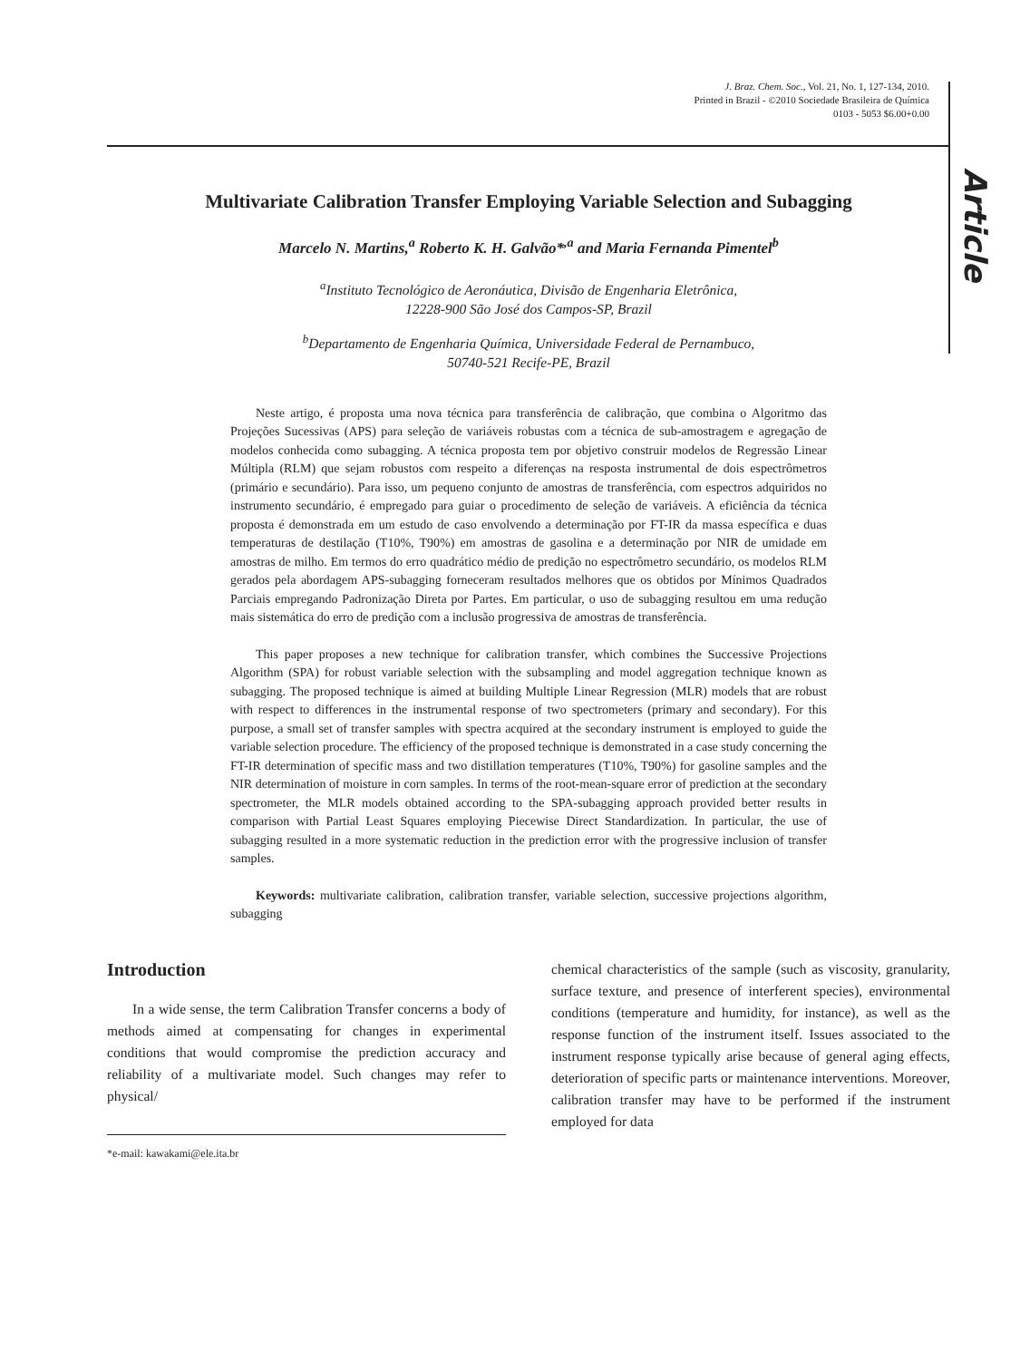J. Braz. Chem. Soc., Vol. 21, No. 1, 127-134, 2010.
Printed in Brazil - ©2010 Sociedade Brasileira de Química
0103 - 5053 $6.00+0.00
Article
Multivariate Calibration Transfer Employing Variable Selection and Subagging
Marcelo N. Martins,<sup>a</sup> Roberto K. H. Galvão*<sup>,a</sup> and Maria Fernanda Pimentel<sup>b</sup>
<sup>a</sup> Instituto Tecnológico de Aeronáutica, Divisão de Engenharia Eletrônica,
12228-900 São José dos Campos-SP, Brazil
<sup>b</sup> Departamento de Engenharia Química, Universidade Federal de Pernambuco,
50740-521 Recife-PE, Brazil
Neste artigo, é proposta uma nova técnica para transferência de calibração, que combina o Algoritmo das Projeções Sucessivas (APS) para seleção de variáveis robustas com a técnica de sub-amostragem e agregação de modelos conhecida como subagging. A técnica proposta tem por objetivo construir modelos de Regressão Linear Múltipla (RLM) que sejam robustos com respeito a diferenças na resposta instrumental de dois espectrômetros (primário e secundário). Para isso, um pequeno conjunto de amostras de transferência, com espectros adquiridos no instrumento secundário, é empregado para guiar o procedimento de seleção de variáveis. A eficiência da técnica proposta é demonstrada em um estudo de caso envolvendo a determinação por FT-IR da massa específica e duas temperaturas de destilação (T10%, T90%) em amostras de gasolina e a determinação por NIR de umidade em amostras de milho. Em termos do erro quadrático médio de predição no espectrômetro secundário, os modelos RLM gerados pela abordagem APS-subagging forneceram resultados melhores que os obtidos por Mínimos Quadrados Parciais empregando Padronização Direta por Partes. Em particular, o uso de subagging resultou em uma redução mais sistemática do erro de predição com a inclusão progressiva de amostras de transferência.
This paper proposes a new technique for calibration transfer, which combines the Successive Projections Algorithm (SPA) for robust variable selection with the subsampling and model aggregation technique known as subagging. The proposed technique is aimed at building Multiple Linear Regression (MLR) models that are robust with respect to differences in the instrumental response of two spectrometers (primary and secondary). For this purpose, a small set of transfer samples with spectra acquired at the secondary instrument is employed to guide the variable selection procedure. The efficiency of the proposed technique is demonstrated in a case study concerning the FT-IR determination of specific mass and two distillation temperatures (T10%, T90%) for gasoline samples and the NIR determination of moisture in corn samples. In terms of the root-mean-square error of prediction at the secondary spectrometer, the MLR models obtained according to the SPA-subagging approach provided better results in comparison with Partial Least Squares employing Piecewise Direct Standardization. In particular, the use of subagging resulted in a more systematic reduction in the prediction error with the progressive inclusion of transfer samples.
Keywords: multivariate calibration, calibration transfer, variable selection, successive projections algorithm, subagging
Introduction
In a wide sense, the term Calibration Transfer concerns a body of methods aimed at compensating for changes in experimental conditions that would compromise the prediction accuracy and reliability of a multivariate model. Such changes may refer to physical/
*e-mail: kawakami@ele.ita.br
chemical characteristics of the sample (such as viscosity, granularity, surface texture, and presence of interferent species), environmental conditions (temperature and humidity, for instance), as well as the response function of the instrument itself. Issues associated to the instrument response typically arise because of general aging effects, deterioration of specific parts or maintenance interventions. Moreover, calibration transfer may have to be performed if the instrument employed for data